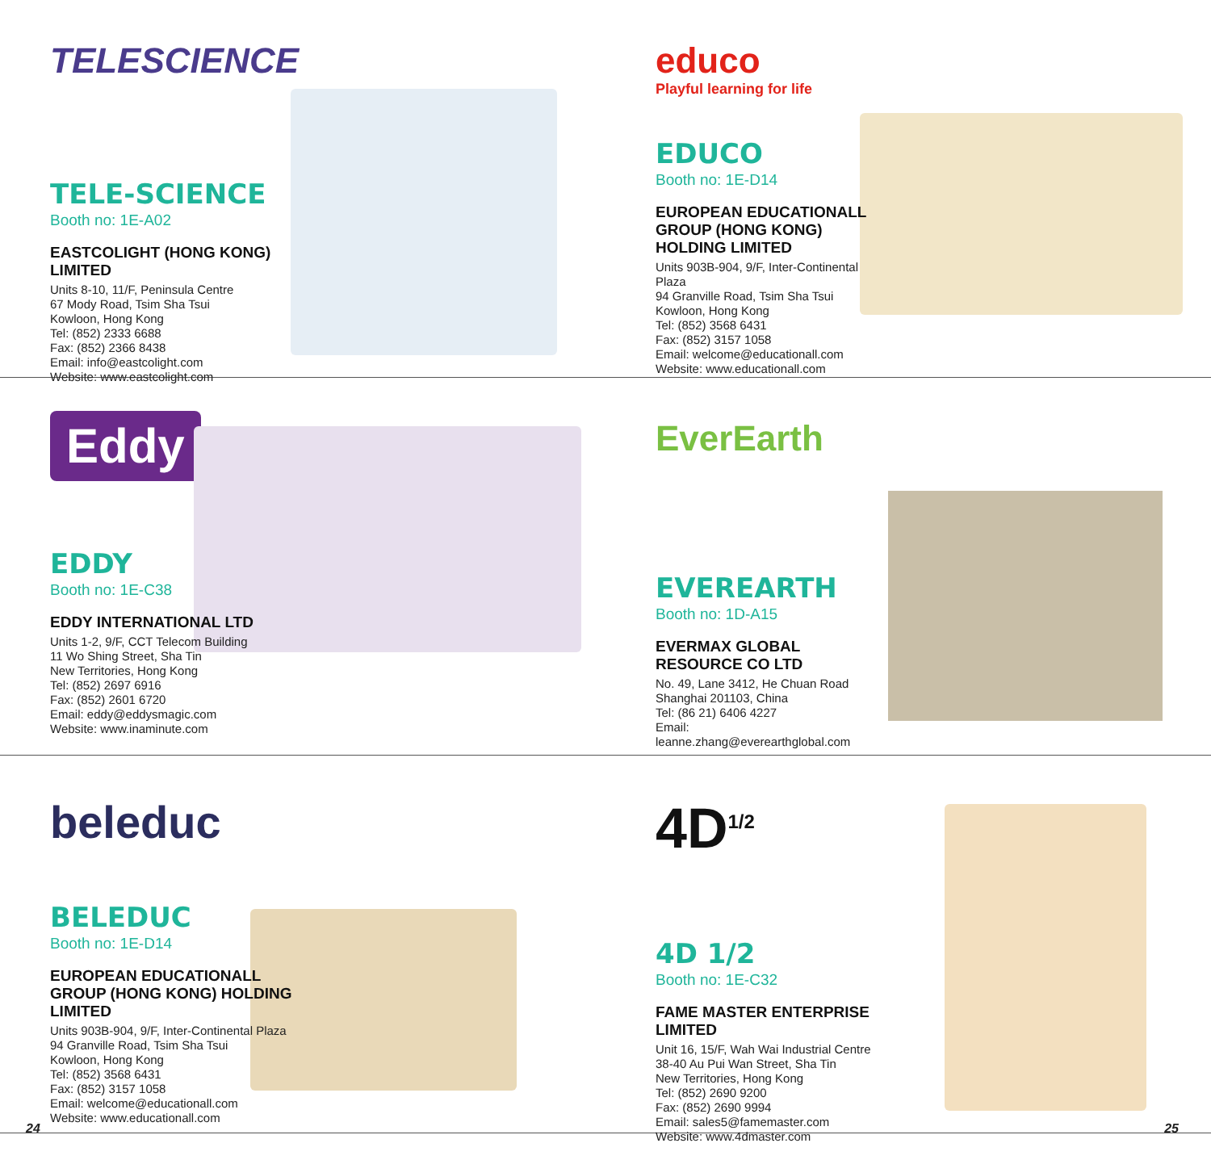TELESCIENCE
TELE-SCIENCE
Booth no: 1E-A02
EASTCOLIGHT (HONG KONG) LIMITED
Units 8-10, 11/F, Peninsula Centre
67 Mody Road, Tsim Sha Tsui
Kowloon, Hong Kong
Tel: (852) 2333 6688
Fax: (852) 2366 8438
Email: info@eastcolight.com
Website: www.eastcolight.com
educo
Playful learning for life
EDUCO
Booth no: 1E-D14
EUROPEAN EDUCATIONALL GROUP (HONG KONG) HOLDING LIMITED
Units 903B-904, 9/F, Inter-Continental Plaza
94 Granville Road, Tsim Sha Tsui
Kowloon, Hong Kong
Tel: (852) 3568 6431
Fax: (852) 3157 1058
Email: welcome@educationall.com
Website: www.educationall.com
Eddy
EDDY
Booth no: 1E-C38
EDDY INTERNATIONAL LTD
Units 1-2, 9/F, CCT Telecom Building
11 Wo Shing Street, Sha Tin
New Territories, Hong Kong
Tel: (852) 2697 6916
Fax: (852) 2601 6720
Email: eddy@eddysmagic.com
Website: www.inaminute.com
EverEarth
EVEREARTH
Booth no: 1D-A15
EVERMAX GLOBAL RESOURCE CO LTD
No. 49, Lane 3412, He Chuan Road
Shanghai 201103, China
Tel: (86 21) 6406 4227
Email: leanne.zhang@everearthglobal.com
beleduc
BELEDUC
Booth no: 1E-D14
EUROPEAN EDUCATIONALL GROUP (HONG KONG) HOLDING LIMITED
Units 903B-904, 9/F, Inter-Continental Plaza
94 Granville Road, Tsim Sha Tsui
Kowloon, Hong Kong
Tel: (852) 3568 6431
Fax: (852) 3157 1058
Email: welcome@educationall.com
Website: www.educationall.com
4D<sup>1/2</sup>
4D 1/2
Booth no: 1E-C32
FAME MASTER ENTERPRISE LIMITED
Unit 16, 15/F, Wah Wai Industrial Centre
38-40 Au Pui Wan Street, Sha Tin
New Territories, Hong Kong
Tel: (852) 2690 9200
Fax: (852) 2690 9994
Email: sales5@famemaster.com
Website: www.4dmaster.com
24 25